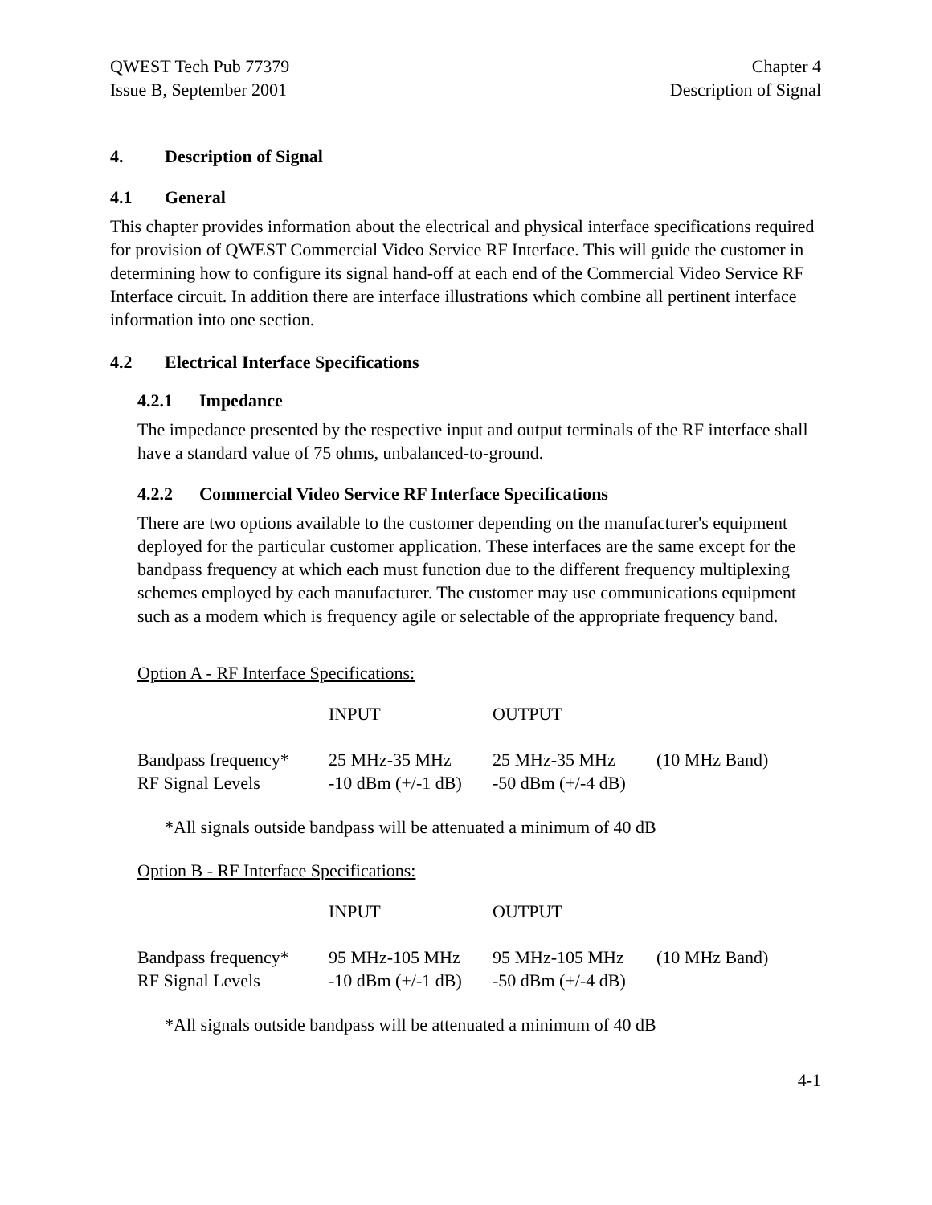QWEST Tech Pub 77379
Issue B, September 2001
Chapter 4
Description of Signal
4. Description of Signal
4.1 General
This chapter provides information about the electrical and physical interface specifications required for provision of QWEST Commercial Video Service RF Interface. This will guide the customer in determining how to configure its signal hand-off at each end of the Commercial Video Service RF Interface circuit. In addition there are interface illustrations which combine all pertinent interface information into one section.
4.2 Electrical Interface Specifications
4.2.1 Impedance
The impedance presented by the respective input and output terminals of the RF interface shall have a standard value of 75 ohms, unbalanced-to-ground.
4.2.2 Commercial Video Service RF Interface Specifications
There are two options available to the customer depending on the manufacturer's equipment deployed for the particular customer application. These interfaces are the same except for the bandpass frequency at which each must function due to the different frequency multiplexing schemes employed by each manufacturer. The customer may use communications equipment such as a modem which is frequency agile or selectable of the appropriate frequency band.
Option A - RF Interface Specifications:
| | INPUT | OUTPUT | |
| Bandpass frequency* | 25 MHz-35 MHz | 25 MHz-35 MHz | (10 MHz Band) |
| RF Signal Levels | -10 dBm (+/-1 dB) | -50 dBm (+/-4 dB) | |
*All signals outside bandpass will be attenuated a minimum of 40 dB
Option B - RF Interface Specifications:
| | INPUT | OUTPUT | |
| Bandpass frequency* | 95 MHz-105 MHz | 95 MHz-105 MHz | (10 MHz Band) |
| RF Signal Levels | -10 dBm (+/-1 dB) | -50 dBm (+/-4 dB) | |
*All signals outside bandpass will be attenuated a minimum of 40 dB
4-1